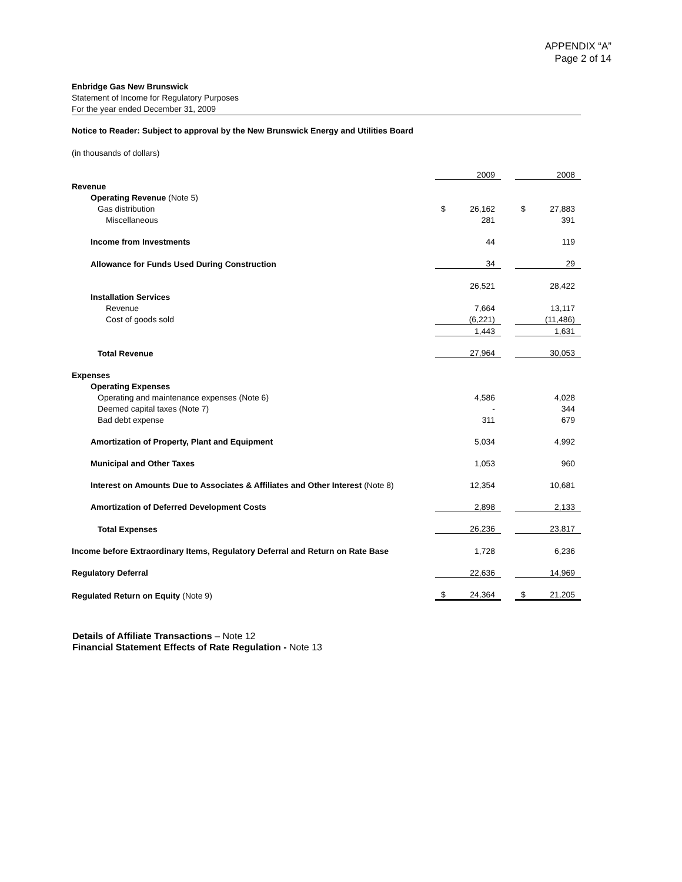APPENDIX “A”
Page 2 of 14
Enbridge Gas New Brunswick
Statement of Income for Regulatory Purposes
For the year ended December 31, 2009
Notice to Reader: Subject to approval by the New Brunswick Energy and Utilities Board
(in thousands of dollars)
| | | 2009 | | | 2008 |
| Revenue | | | | | |
| Operating Revenue (Note 5) | | | | | |
| Gas distribution | $ | 26,162 | | $ | 27,883 |
| Miscellaneous | | 281 | | | 391 |
| Income from Investments | | 44 | | | 119 |
| Allowance for Funds Used During Construction | | 34 | | | 29 |
| | | 26,521 | | | 28,422 |
| Installation Services | | | | | |
| Revenue | | 7,664 | | | 13,117 |
| Cost of goods sold | | (6,221) | | | (11,486) |
| | | 1,443 | | | 1,631 |
| Total Revenue | | 27,964 | | | 30,053 |
| Expenses | | | | | |
| Operating Expenses | | | | | |
| Operating and maintenance expenses (Note 6) | | 4,586 | | | 4,028 |
| Deemed capital taxes (Note 7) | | - | | | 344 |
| Bad debt expense | | 311 | | | 679 |
| Amortization of Property, Plant and Equipment | | 5,034 | | | 4,992 |
| Municipal and Other Taxes | | 1,053 | | | 960 |
| Interest on Amounts Due to Associates & Affiliates and Other Interest (Note 8) | | 12,354 | | | 10,681 |
| Amortization of Deferred Development Costs | | 2,898 | | | 2,133 |
| Total Expenses | | 26,236 | | | 23,817 |
| Income before Extraordinary Items, Regulatory Deferral and Return on Rate Base | | 1,728 | | | 6,236 |
| Regulatory Deferral | | 22,636 | | | 14,969 |
| Regulated Return on Equity (Note 9) | $ | 24,364 | | $ | 21,205 |
Details of Affiliate Transactions – Note 12
Financial Statement Effects of Rate Regulation - Note 13